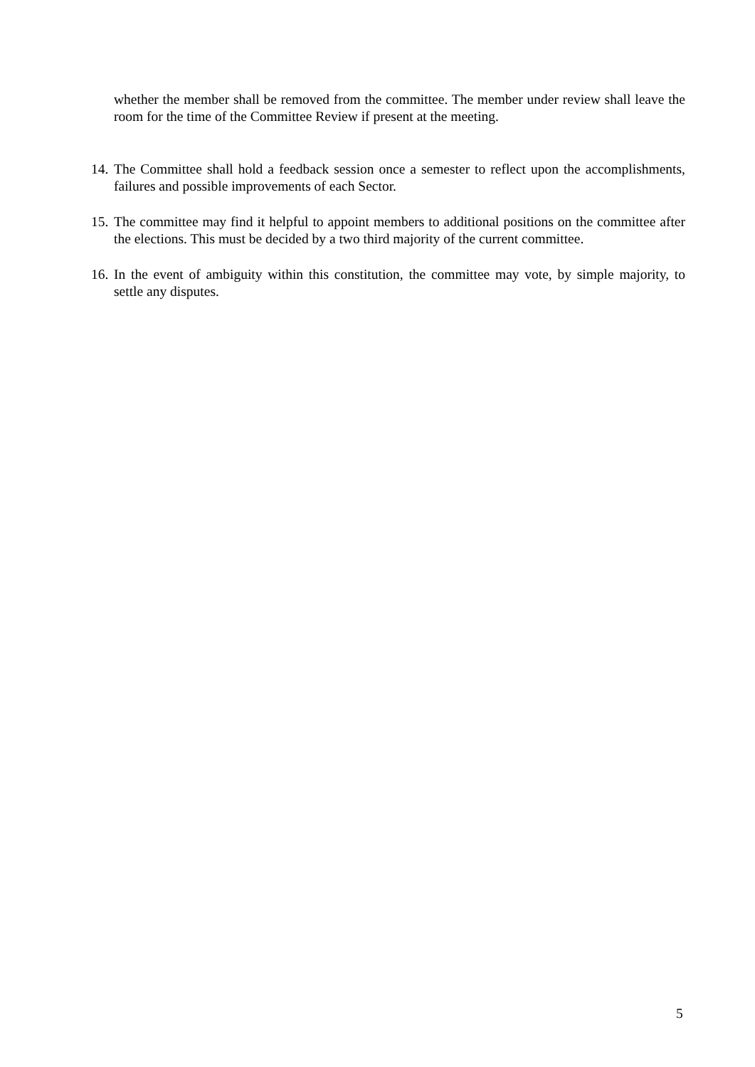whether the member shall be removed from the committee. The member under review shall leave the room for the time of the Committee Review if present at the meeting.
14. The Committee shall hold a feedback session once a semester to reflect upon the accomplishments, failures and possible improvements of each Sector.
15. The committee may find it helpful to appoint members to additional positions on the committee after the elections. This must be decided by a two third majority of the current committee.
16. In the event of ambiguity within this constitution, the committee may vote, by simple majority, to settle any disputes.
5